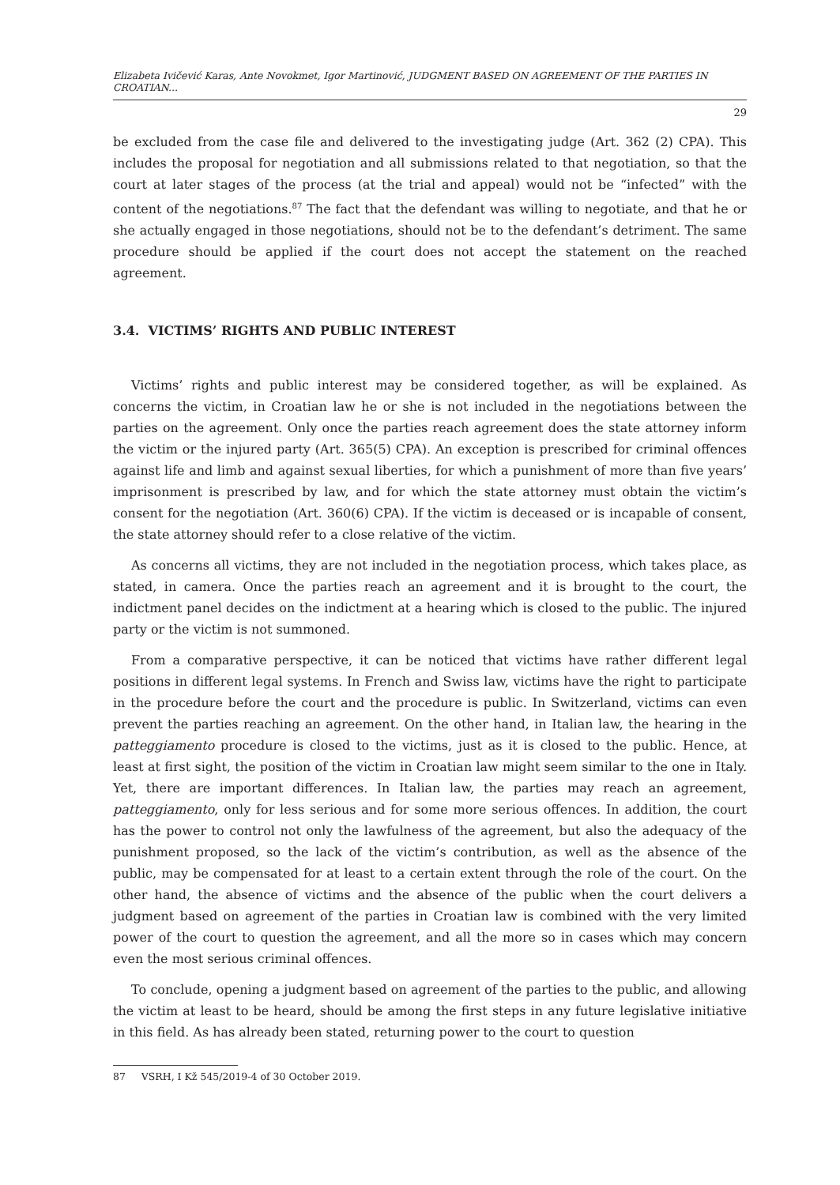Elizabeta Ivičević Karas, Ante Novokmet, Igor Martinović, JUDGMENT BASED ON AGREEMENT OF THE PARTIES IN CROATIAN...
29
be excluded from the case file and delivered to the investigating judge (Art. 362 (2) CPA). This includes the proposal for negotiation and all submissions related to that negotiation, so that the court at later stages of the process (at the trial and appeal) would not be “infected” with the content of the negotiations.<sup>87</sup> The fact that the defendant was willing to negotiate, and that he or she actually engaged in those negotiations, should not be to the defendant’s detriment. The same procedure should be applied if the court does not accept the statement on the reached agreement.
3.4. VICTIMS’ RIGHTS AND PUBLIC INTEREST
Victims’ rights and public interest may be considered together, as will be explained. As concerns the victim, in Croatian law he or she is not included in the negotiations between the parties on the agreement. Only once the parties reach agreement does the state attorney inform the victim or the injured party (Art. 365(5) CPA). An exception is prescribed for criminal offences against life and limb and against sexual liberties, for which a punishment of more than five years’ imprisonment is prescribed by law, and for which the state attorney must obtain the victim’s consent for the negotiation (Art. 360(6) CPA). If the victim is deceased or is incapable of consent, the state attorney should refer to a close relative of the victim.
As concerns all victims, they are not included in the negotiation process, which takes place, as stated, in camera. Once the parties reach an agreement and it is brought to the court, the indictment panel decides on the indictment at a hearing which is closed to the public. The injured party or the victim is not summoned.
From a comparative perspective, it can be noticed that victims have rather different legal positions in different legal systems. In French and Swiss law, victims have the right to participate in the procedure before the court and the procedure is public. In Switzerland, victims can even prevent the parties reaching an agreement. On the other hand, in Italian law, the hearing in the patteggiamento procedure is closed to the victims, just as it is closed to the public. Hence, at least at first sight, the position of the victim in Croatian law might seem similar to the one in Italy. Yet, there are important differences. In Italian law, the parties may reach an agreement, patteggiamento, only for less serious and for some more serious offences. In addition, the court has the power to control not only the lawfulness of the agreement, but also the adequacy of the punishment proposed, so the lack of the victim’s contribution, as well as the absence of the public, may be compensated for at least to a certain extent through the role of the court. On the other hand, the absence of victims and the absence of the public when the court delivers a judgment based on agreement of the parties in Croatian law is combined with the very limited power of the court to question the agreement, and all the more so in cases which may concern even the most serious criminal offences.
To conclude, opening a judgment based on agreement of the parties to the public, and allowing the victim at least to be heard, should be among the first steps in any future legislative initiative in this field. As has already been stated, returning power to the court to question
87 VSRH, I Kž 545/2019-4 of 30 October 2019.